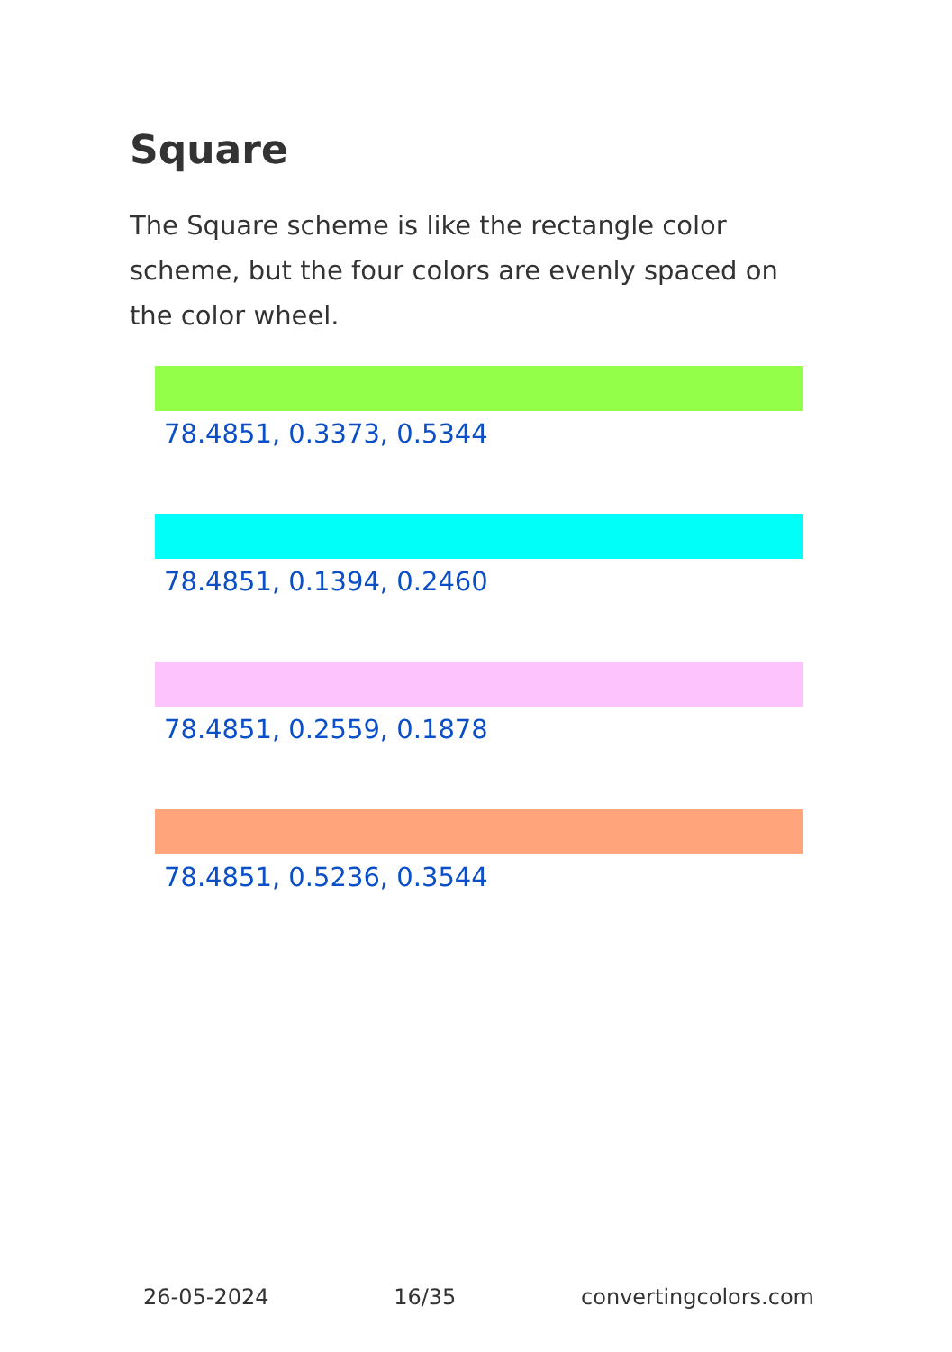Square
The Square scheme is like the rectangle color scheme, but the four colors are evenly spaced on the color wheel.
78.4851, 0.3373, 0.5344
78.4851, 0.1394, 0.2460
78.4851, 0.2559, 0.1878
78.4851, 0.5236, 0.3544
26-05-2024 16/35 convertingcolors.com